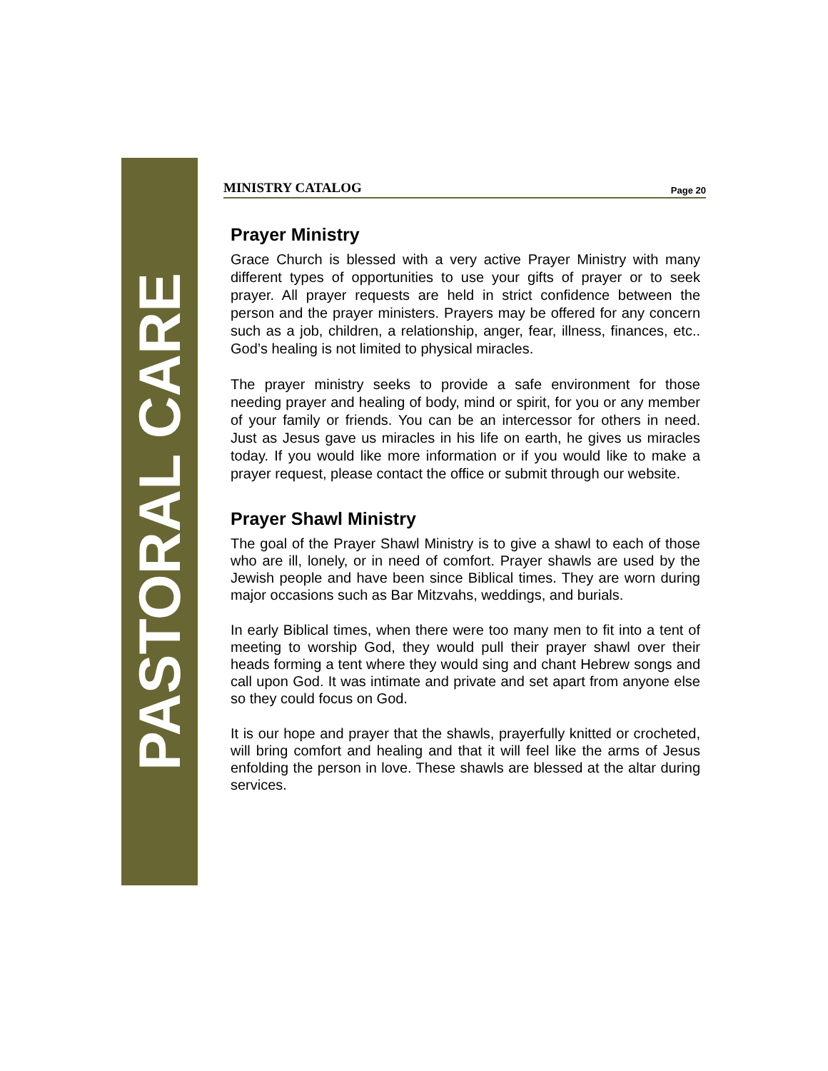PASTORAL CARE
MINISTRY CATALOG Page 20
Prayer Ministry
Grace Church is blessed with a very active Prayer Ministry with many different types of opportunities to use your gifts of prayer or to seek prayer. All prayer requests are held in strict confidence between the person and the prayer ministers. Prayers may be offered for any concern such as a job, children, a relationship, anger, fear, illness, finances, etc.. God’s healing is not limited to physical miracles.
The prayer ministry seeks to provide a safe environment for those needing prayer and healing of body, mind or spirit, for you or any member of your family or friends. You can be an intercessor for others in need. Just as Jesus gave us miracles in his life on earth, he gives us miracles today. If you would like more information or if you would like to make a prayer request, please contact the office or submit through our website.
Prayer Shawl Ministry
The goal of the Prayer Shawl Ministry is to give a shawl to each of those who are ill, lonely, or in need of comfort. Prayer shawls are used by the Jewish people and have been since Biblical times. They are worn during major occasions such as Bar Mitzvahs, weddings, and burials.
In early Biblical times, when there were too many men to fit into a tent of meeting to worship God, they would pull their prayer shawl over their heads forming a tent where they would sing and chant Hebrew songs and call upon God. It was intimate and private and set apart from anyone else so they could focus on God.
It is our hope and prayer that the shawls, prayerfully knitted or crocheted, will bring comfort and healing and that it will feel like the arms of Jesus enfolding the person in love. These shawls are blessed at the altar during services.